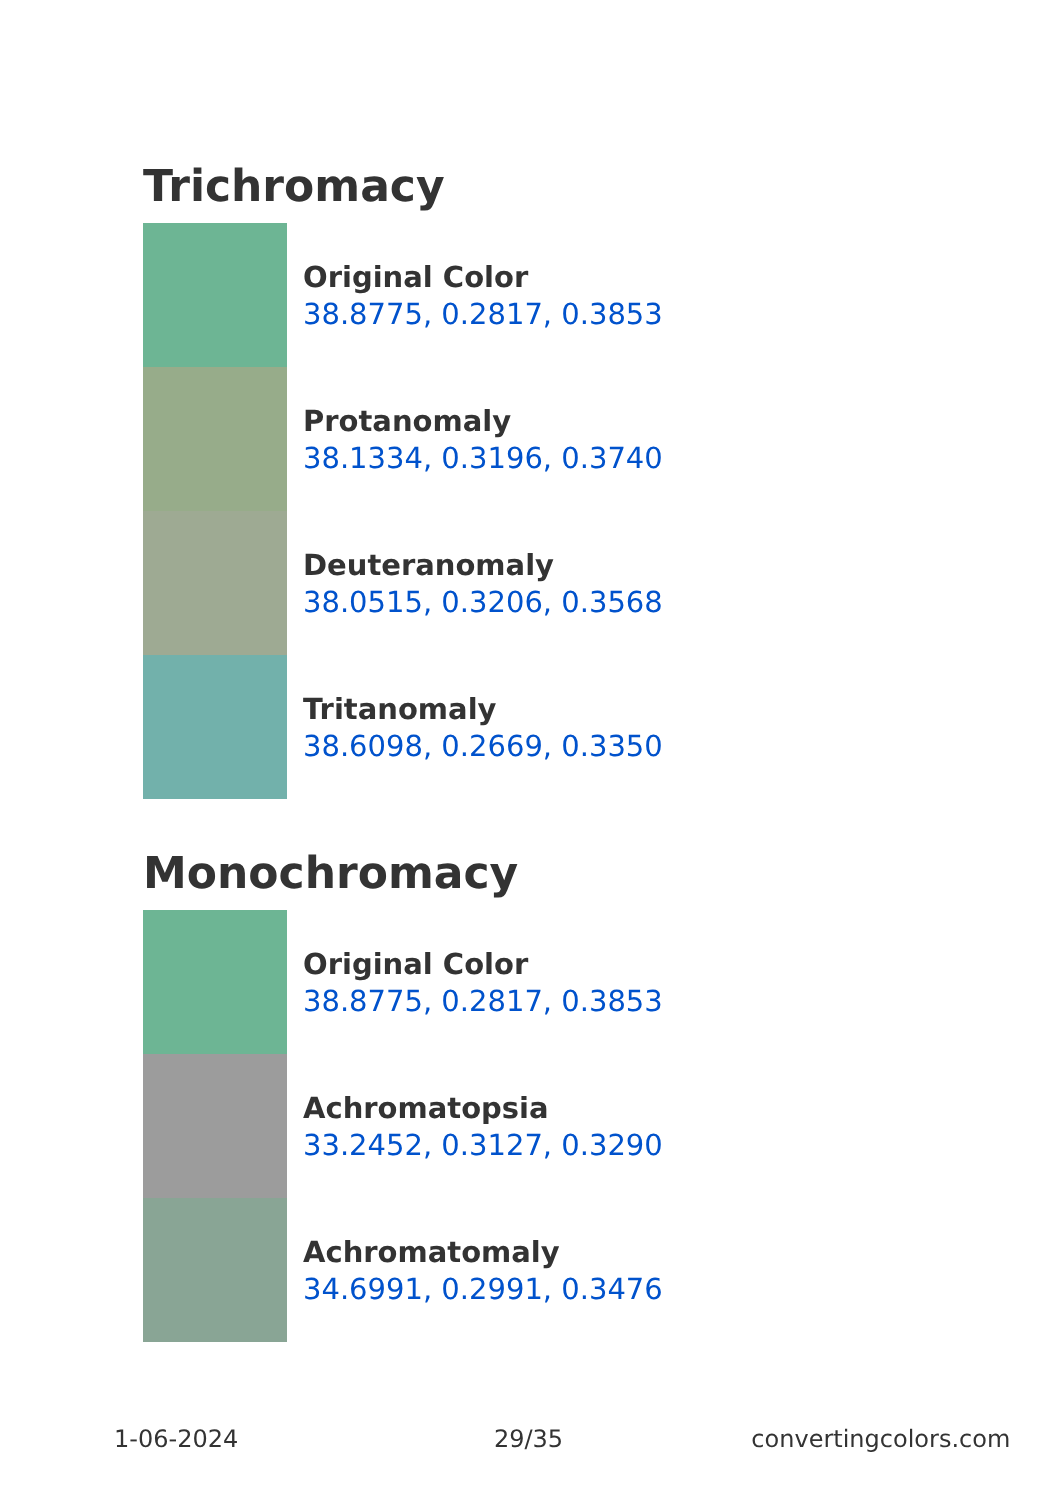Trichromacy
Original Color
38.8775, 0.2817, 0.3853
Protanomaly
38.1334, 0.3196, 0.3740
Deuteranomaly
38.0515, 0.3206, 0.3568
Tritanomaly
38.6098, 0.2669, 0.3350
Monochromacy
Original Color
38.8775, 0.2817, 0.3853
Achromatopsia
33.2452, 0.3127, 0.3290
Achromatomaly
34.6991, 0.2991, 0.3476
1-06-2024 29/35 convertingcolors.com